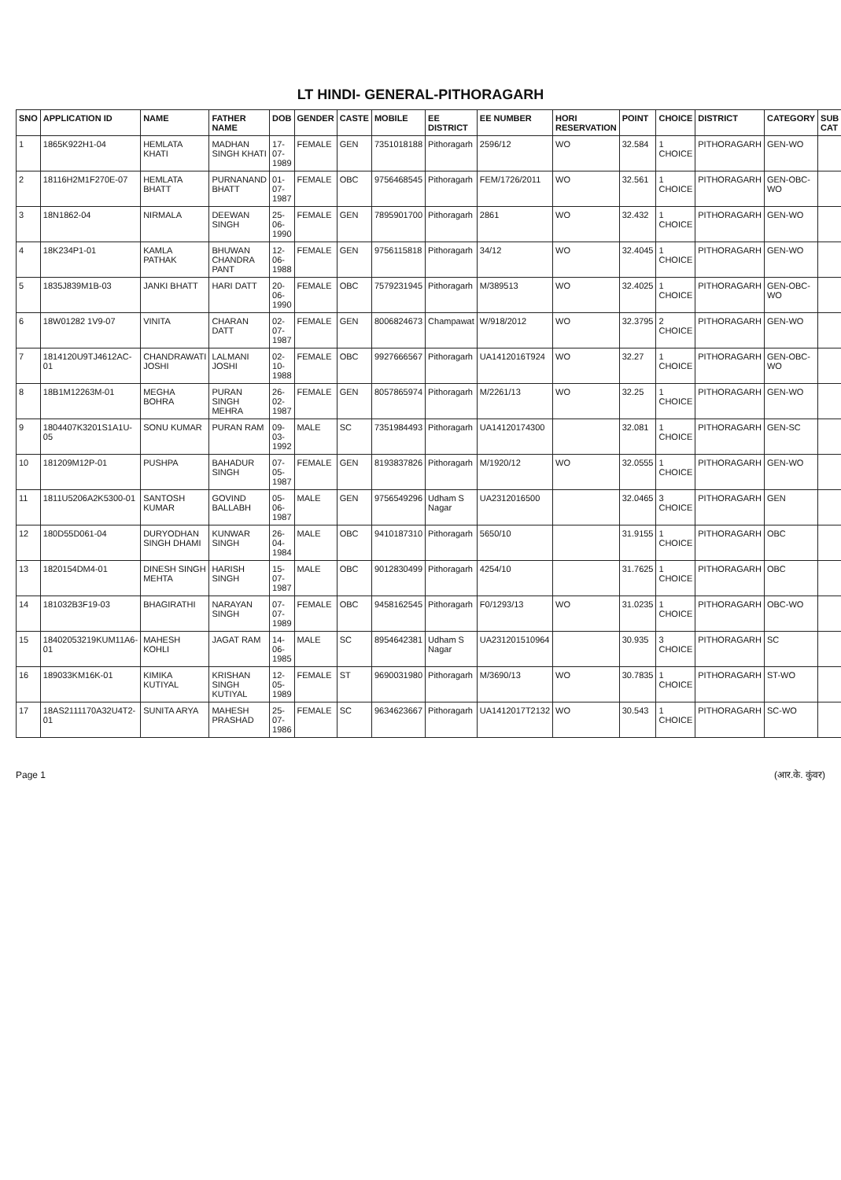LT HINDI- GENERAL-PITHORAGARH
| SNO | APPLICATION ID | NAME | FATHER NAME | DOB | GENDER | CASTE | MOBILE | EE DISTRICT | EE NUMBER | HORI RESERVATION | POINT | CHOICE | DISTRICT | CATEGORY | SUB CAT |
| --- | --- | --- | --- | --- | --- | --- | --- | --- | --- | --- | --- | --- | --- | --- | --- |
| 1 | 1865K922H1-04 | HEMLATA KHATI | MADHAN SINGH KHATI | 17-07-1989 | FEMALE | GEN | 7351018188 | Pithoragarh | 2596/12 | WO | 32.584 | 1 CHOICE | PITHORAGARH | GEN-WO | |
| 2 | 18116H2M1F270E-07 | HEMLATA BHATT | PURNANAND BHATT | 01-07-1987 | FEMALE | OBC | 9756468545 | Pithoragarh | FEM/1726/2011 | WO | 32.561 | 1 CHOICE | PITHORAGARH | GEN-OBC-WO | |
| 3 | 18N1862-04 | NIRMALA | DEEWAN SINGH | 25-06-1990 | FEMALE | GEN | 7895901700 | Pithoragarh | 2861 | WO | 32.432 | 1 CHOICE | PITHORAGARH | GEN-WO | |
| 4 | 18K234P1-01 | KAMLA PATHAK | BHUWAN CHANDRA PANT | 12-06-1988 | FEMALE | GEN | 9756115818 | Pithoragarh | 34/12 | WO | 32.4045 | 1 CHOICE | PITHORAGARH | GEN-WO | |
| 5 | 1835J839M1B-03 | JANKI BHATT | HARI DATT | 20-06-1990 | FEMALE | OBC | 7579231945 | Pithoragarh | M/389513 | WO | 32.4025 | 1 CHOICE | PITHORAGARH | GEN-OBC-WO | |
| 6 | 18W01282 1V9-07 | VINITA | CHARAN DATT | 02-07-1987 | FEMALE | GEN | 8006824673 | Champawat | W/918/2012 | WO | 32.3795 | 2 CHOICE | PITHORAGARH | GEN-WO | |
| 7 | 1814120U9TJ4612AC-01 | CHANDRAWATI JOSHI | LALMANI JOSHI | 02-10-1988 | FEMALE | OBC | 9927666567 | Pithoragarh | UA1412016T924 | WO | 32.27 | 1 CHOICE | PITHORAGARH | GEN-OBC-WO | |
| 8 | 18B1M12263M-01 | MEGHA BOHRA | PURAN SINGH MEHRA | 26-02-1987 | FEMALE | GEN | 8057865974 | Pithoragarh | M/2261/13 | WO | 32.25 | 1 CHOICE | PITHORAGARH | GEN-WO | |
| 9 | 1804407K3201S1A1U-05 | SONU KUMAR | PURAN RAM | 09-03-1992 | MALE | SC | 7351984493 | Pithoragarh | UA14120174300 | | 32.081 | 1 CHOICE | PITHORAGARH | GEN-SC | |
| 10 | 181209M12P-01 | PUSHPA | BAHADUR SINGH | 07-05-1987 | FEMALE | GEN | 8193837826 | Pithoragarh | M/1920/12 | WO | 32.0555 | 1 CHOICE | PITHORAGARH | GEN-WO | |
| 11 | 1811U5206A2K5300-01 | SANTOSH KUMAR | GOVIND BALLABH | 05-06-1987 | MALE | GEN | 9756549296 | Udham S Nagar | UA2312016500 | | 32.0465 | 3 CHOICE | PITHORAGARH | GEN | |
| 12 | 180D55D061-04 | DURYODHAN SINGH DHAMI | KUNWAR SINGH | 26-04-1984 | MALE | OBC | 9410187310 | Pithoragarh | 5650/10 | | 31.9155 | 1 CHOICE | PITHORAGARH | OBC | |
| 13 | 1820154DM4-01 | DINESH SINGH MEHTA | HARISH SINGH | 15-07-1987 | MALE | OBC | 9012830499 | Pithoragarh | 4254/10 | | 31.7625 | 1 CHOICE | PITHORAGARH | OBC | |
| 14 | 181032B3F19-03 | BHAGIRATHI | NARAYAN SINGH | 07-07-1989 | FEMALE | OBC | 9458162545 | Pithoragarh | F0/1293/13 | WO | 31.0235 | 1 CHOICE | PITHORAGARH | OBC-WO | |
| 15 | 18402053219KUM11A6-01 | MAHESH KOHLI | JAGAT RAM | 14-06-1985 | MALE | SC | 8954642381 | Udham S Nagar | UA231201510964 | | 30.935 | 3 CHOICE | PITHORAGARH | SC | |
| 16 | 189033KM16K-01 | KIMIKA KUTIYAL | KRISHAN SINGH KUTIYAL | 12-05-1989 | FEMALE | ST | 9690031980 | Pithoragarh | M/3690/13 | WO | 30.7835 | 1 CHOICE | PITHORAGARH | ST-WO | |
| 17 | 18AS2111170A32U4T2-01 | SUNITA ARYA | MAHESH PRASHAD | 25-07-1986 | FEMALE | SC | 9634623667 | Pithoragarh | UA1412017T2132 | WO | 30.543 | 1 CHOICE | PITHORAGARH | SC-WO | |
Page 1 (आर.के. कुंवर)